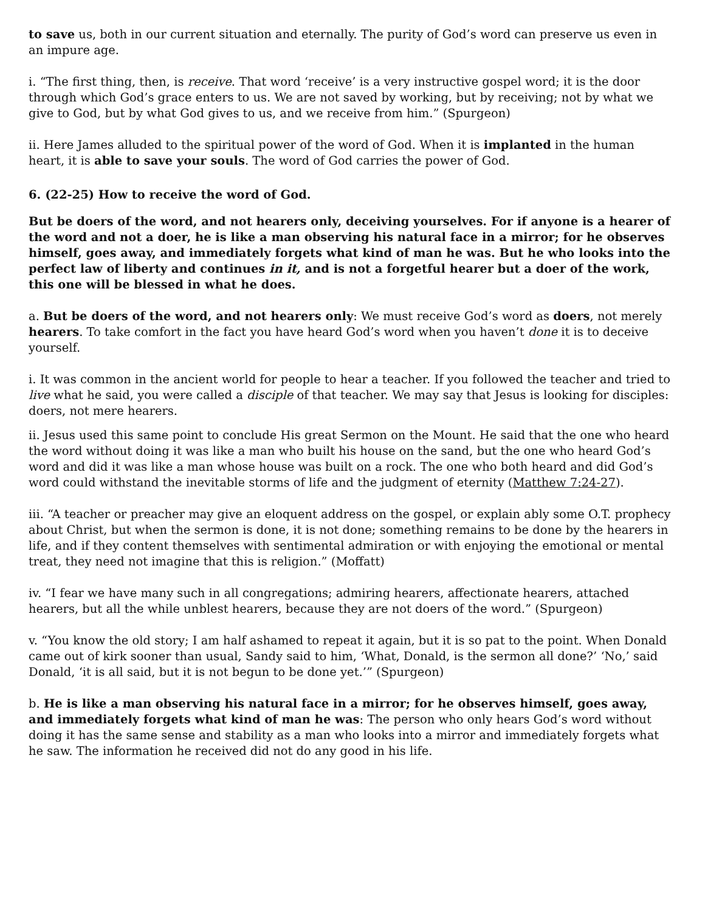to save us, both in our current situation and eternally. The purity of God’s word can preserve us even in an impure age.
i. “The first thing, then, is receive. That word ‘receive’ is a very instructive gospel word; it is the door through which God’s grace enters to us. We are not saved by working, but by receiving; not by what we give to God, but by what God gives to us, and we receive from him.” (Spurgeon)
ii. Here James alluded to the spiritual power of the word of God. When it is implanted in the human heart, it is able to save your souls. The word of God carries the power of God.
6. (22-25) How to receive the word of God.
But be doers of the word, and not hearers only, deceiving yourselves. For if anyone is a hearer of the word and not a doer, he is like a man observing his natural face in a mirror; for he observes himself, goes away, and immediately forgets what kind of man he was. But he who looks into the perfect law of liberty and continues in it, and is not a forgetful hearer but a doer of the work, this one will be blessed in what he does.
a. But be doers of the word, and not hearers only: We must receive God’s word as doers, not merely hearers. To take comfort in the fact you have heard God’s word when you haven’t done it is to deceive yourself.
i. It was common in the ancient world for people to hear a teacher. If you followed the teacher and tried to live what he said, you were called a disciple of that teacher. We may say that Jesus is looking for disciples: doers, not mere hearers.
ii. Jesus used this same point to conclude His great Sermon on the Mount. He said that the one who heard the word without doing it was like a man who built his house on the sand, but the one who heard God’s word and did it was like a man whose house was built on a rock. The one who both heard and did God’s word could withstand the inevitable storms of life and the judgment of eternity (Matthew 7:24-27).
iii. “A teacher or preacher may give an eloquent address on the gospel, or explain ably some O.T. prophecy about Christ, but when the sermon is done, it is not done; something remains to be done by the hearers in life, and if they content themselves with sentimental admiration or with enjoying the emotional or mental treat, they need not imagine that this is religion.” (Moffatt)
iv. “I fear we have many such in all congregations; admiring hearers, affectionate hearers, attached hearers, but all the while unblest hearers, because they are not doers of the word.” (Spurgeon)
v. “You know the old story; I am half ashamed to repeat it again, but it is so pat to the point. When Donald came out of kirk sooner than usual, Sandy said to him, ‘What, Donald, is the sermon all done?’ ‘No,’ said Donald, ‘it is all said, but it is not begun to be done yet.’” (Spurgeon)
b. He is like a man observing his natural face in a mirror; for he observes himself, goes away, and immediately forgets what kind of man he was: The person who only hears God’s word without doing it has the same sense and stability as a man who looks into a mirror and immediately forgets what he saw. The information he received did not do any good in his life.